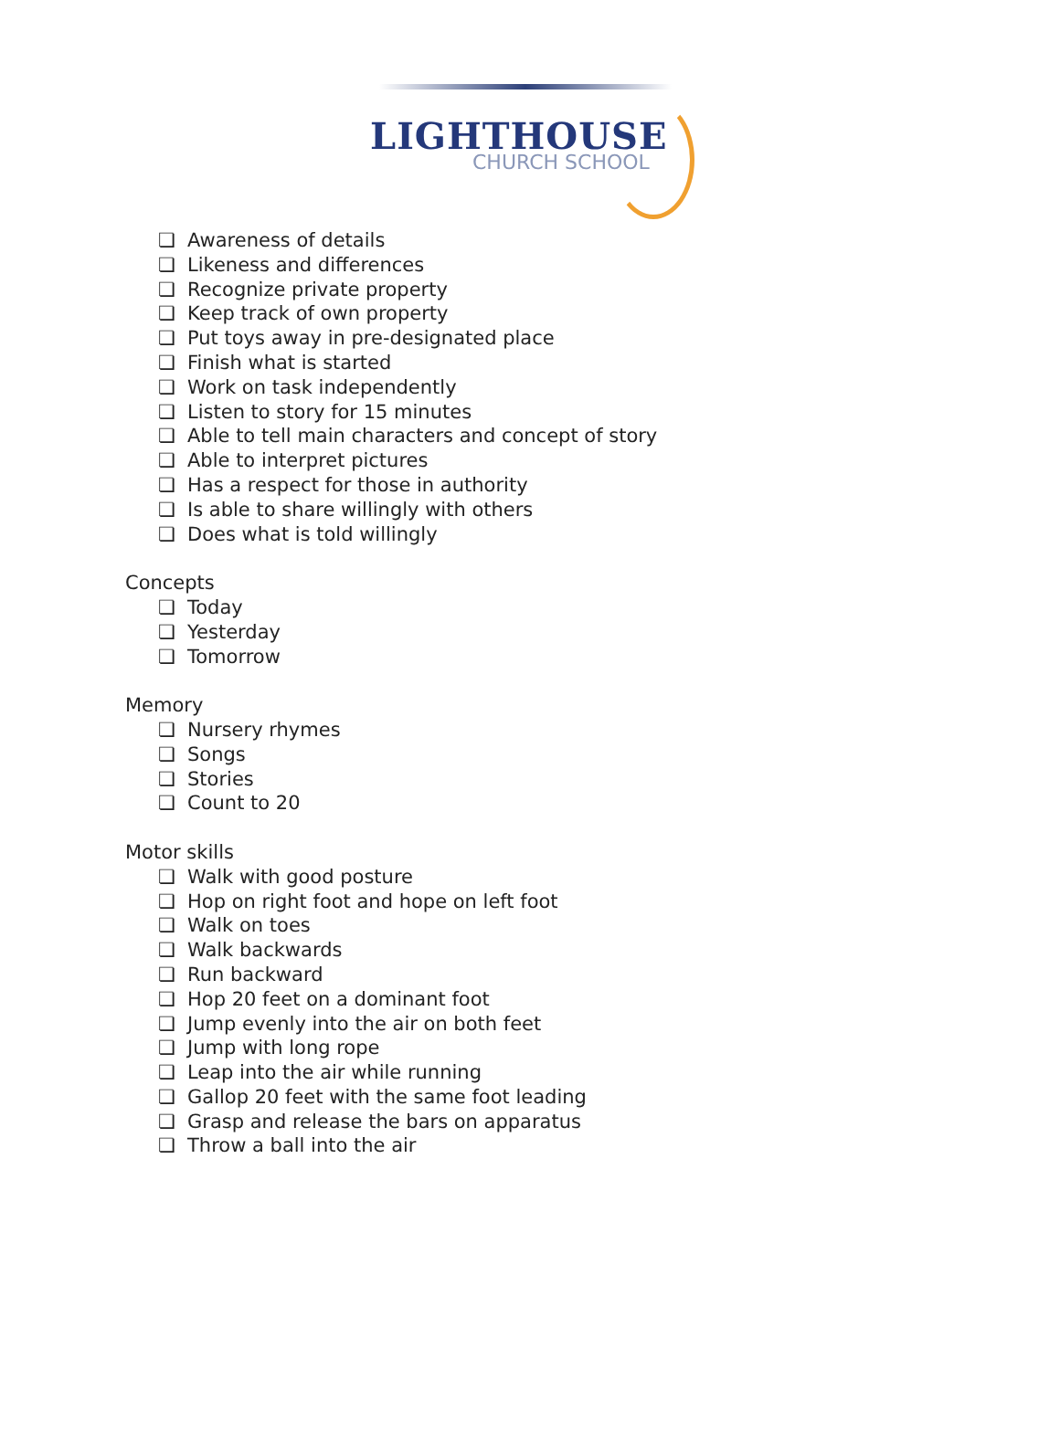LIGHTHOUSE
CHURCH SCHOOL
❏ Awareness of details
❏ Likeness and differences
❏ Recognize private property
❏ Keep track of own property
❏ Put toys away in pre-designated place
❏ Finish what is started
❏ Work on task independently
❏ Listen to story for 15 minutes
❏ Able to tell main characters and concept of story
❏ Able to interpret pictures
❏ Has a respect for those in authority
❏ Is able to share willingly with others
❏ Does what is told willingly
Concepts
❏ Today
❏ Yesterday
❏ Tomorrow
Memory
❏ Nursery rhymes
❏ Songs
❏ Stories
❏ Count to 20
Motor skills
❏ Walk with good posture
❏ Hop on right foot and hope on left foot
❏ Walk on toes
❏ Walk backwards
❏ Run backward
❏ Hop 20 feet on a dominant foot
❏ Jump evenly into the air on both feet
❏ Jump with long rope
❏ Leap into the air while running
❏ Gallop 20 feet with the same foot leading
❏ Grasp and release the bars on apparatus
❏ Throw a ball into the air